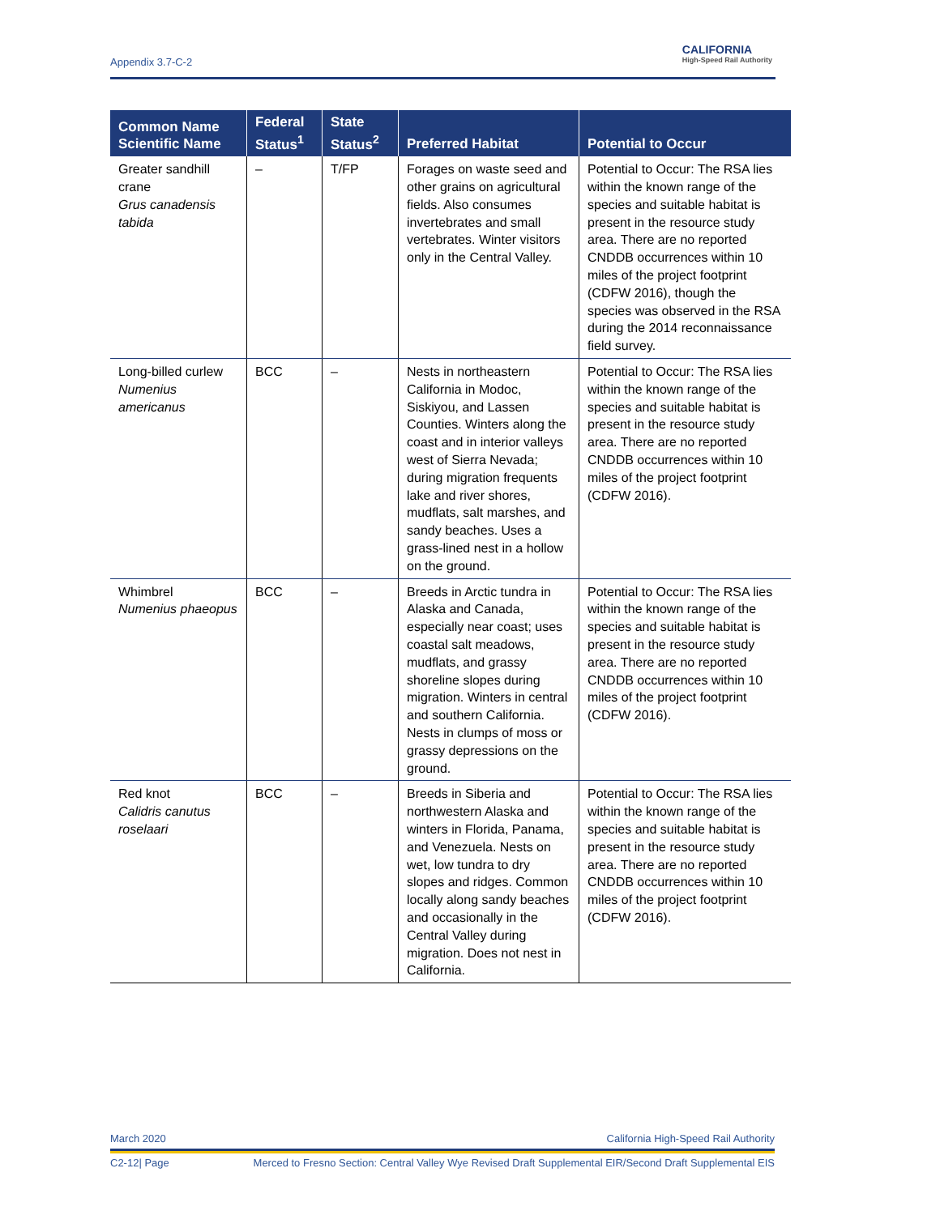Appendix 3.7-C-2
CALIFORNIA
High-Speed Rail Authority
| Common Name Scientific Name | Federal Status<sup>1</sup> | State Status<sup>2</sup> | Preferred Habitat | Potential to Occur |
| --- | --- | --- | --- | --- |
| Greater sandhill crane Grus canadensis tabida | – | T/FP | Forages on waste seed and other grains on agricultural fields. Also consumes invertebrates and small vertebrates. Winter visitors only in the Central Valley. | Potential to Occur: The RSA lies within the known range of the species and suitable habitat is present in the resource study area. There are no reported CNDDB occurrences within 10 miles of the project footprint (CDFW 2016), though the species was observed in the RSA during the 2014 reconnaissance field survey. |
| Long-billed curlew Numenius americanus | BCC | – | Nests in northeastern California in Modoc, Siskiyou, and Lassen Counties. Winters along the coast and in interior valleys west of Sierra Nevada; during migration frequents lake and river shores, mudflats, salt marshes, and sandy beaches. Uses a grass-lined nest in a hollow on the ground. | Potential to Occur: The RSA lies within the known range of the species and suitable habitat is present in the resource study area. There are no reported CNDDB occurrences within 10 miles of the project footprint (CDFW 2016). |
| Whimbrel Numenius phaeopus | BCC | – | Breeds in Arctic tundra in Alaska and Canada, especially near coast; uses coastal salt meadows, mudflats, and grassy shoreline slopes during migration. Winters in central and southern California. Nests in clumps of moss or grassy depressions on the ground. | Potential to Occur: The RSA lies within the known range of the species and suitable habitat is present in the resource study area. There are no reported CNDDB occurrences within 10 miles of the project footprint (CDFW 2016). |
| Red knot Calidris canutus roselaari | BCC | – | Breeds in Siberia and northwestern Alaska and winters in Florida, Panama, and Venezuela. Nests on wet, low tundra to dry slopes and ridges. Common locally along sandy beaches and occasionally in the Central Valley during migration. Does not nest in California. | Potential to Occur: The RSA lies within the known range of the species and suitable habitat is present in the resource study area. There are no reported CNDDB occurrences within 10 miles of the project footprint (CDFW 2016). |
March 2020 California High-Speed Rail Authority
C2-12| Page Merced to Fresno Section: Central Valley Wye Revised Draft Supplemental EIR/Second Draft Supplemental EIS